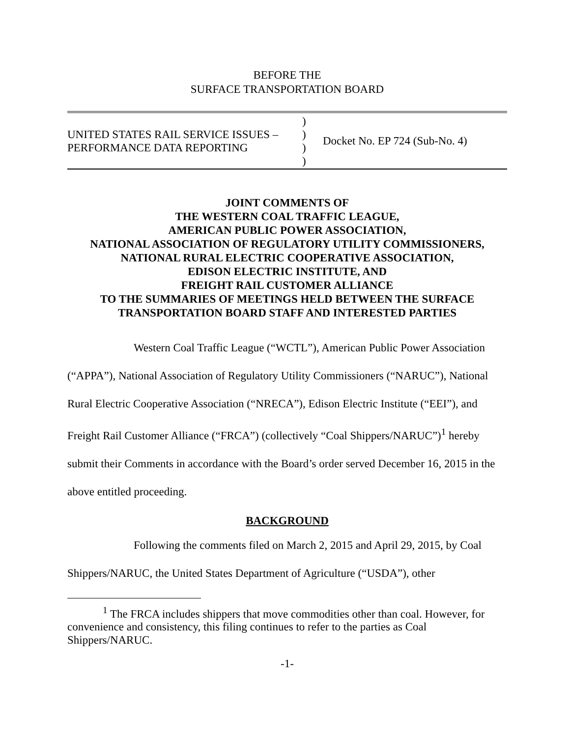BEFORE THE
SURFACE TRANSPORTATION BOARD
UNITED STATES RAIL SERVICE ISSUES –
PERFORMANCE DATA REPORTING
)
)
)
)
Docket No. EP 724 (Sub-No. 4)
JOINT COMMENTS OF
THE WESTERN COAL TRAFFIC LEAGUE,
AMERICAN PUBLIC POWER ASSOCIATION,
NATIONAL ASSOCIATION OF REGULATORY UTILITY COMMISSIONERS,
NATIONAL RURAL ELECTRIC COOPERATIVE ASSOCIATION,
EDISON ELECTRIC INSTITUTE, AND
FREIGHT RAIL CUSTOMER ALLIANCE
TO THE SUMMARIES OF MEETINGS HELD BETWEEN THE SURFACE TRANSPORTATION BOARD STAFF AND INTERESTED PARTIES
Western Coal Traffic League (“WCTL”), American Public Power Association (“APPA”), National Association of Regulatory Utility Commissioners (“NARUC”), National Rural Electric Cooperative Association (“NRECA”), Edison Electric Institute (“EEI”), and Freight Rail Customer Alliance (“FRCA”) (collectively “Coal Shippers/NARUC”)<sup>1</sup> hereby submit their Comments in accordance with the Board’s order served December 16, 2015 in the above entitled proceeding.
BACKGROUND
Following the comments filed on March 2, 2015 and April 29, 2015, by Coal Shippers/NARUC, the United States Department of Agriculture (“USDA”), other
<sup>1</sup> The FRCA includes shippers that move commodities other than coal. However, for convenience and consistency, this filing continues to refer to the parties as Coal Shippers/NARUC.
-1-